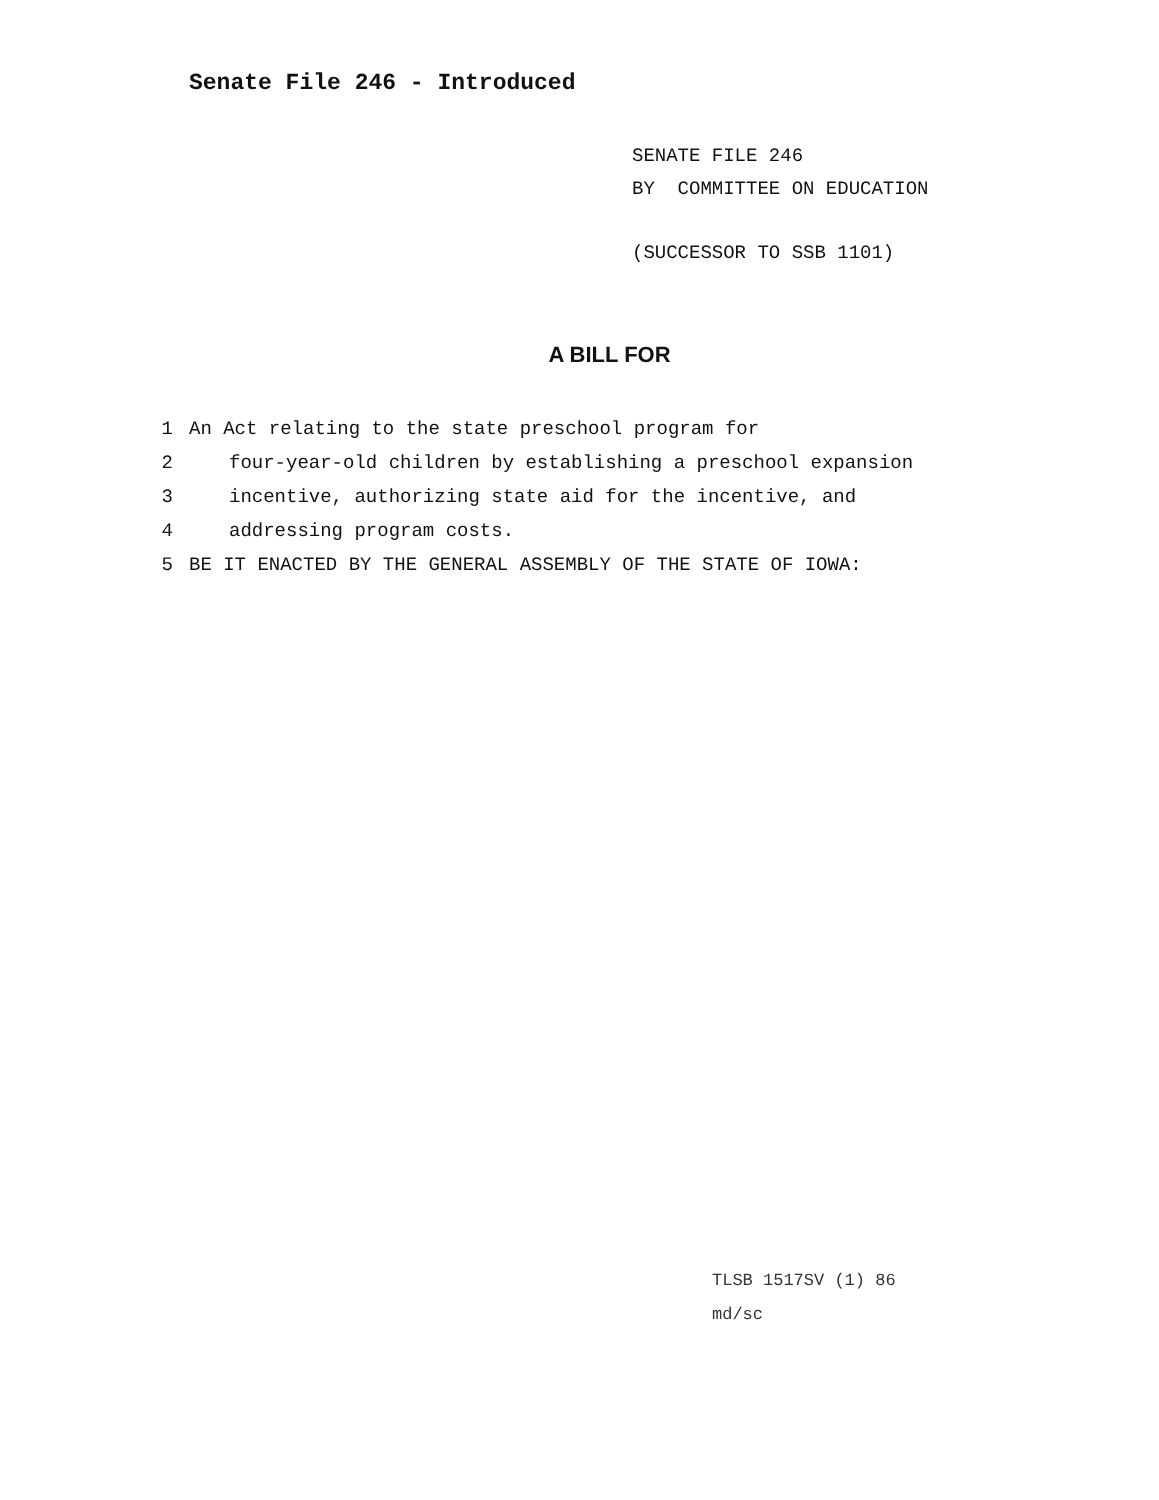Senate File 246 - Introduced
SENATE FILE 246
BY COMMITTEE ON EDUCATION
(SUCCESSOR TO SSB 1101)
A BILL FOR
1 An Act relating to the state preschool program for
2 four-year-old children by establishing a preschool expansion
3 incentive, authorizing state aid for the incentive, and
4 addressing program costs.
5 BE IT ENACTED BY THE GENERAL ASSEMBLY OF THE STATE OF IOWA:
TLSB 1517SV (1) 86
md/sc